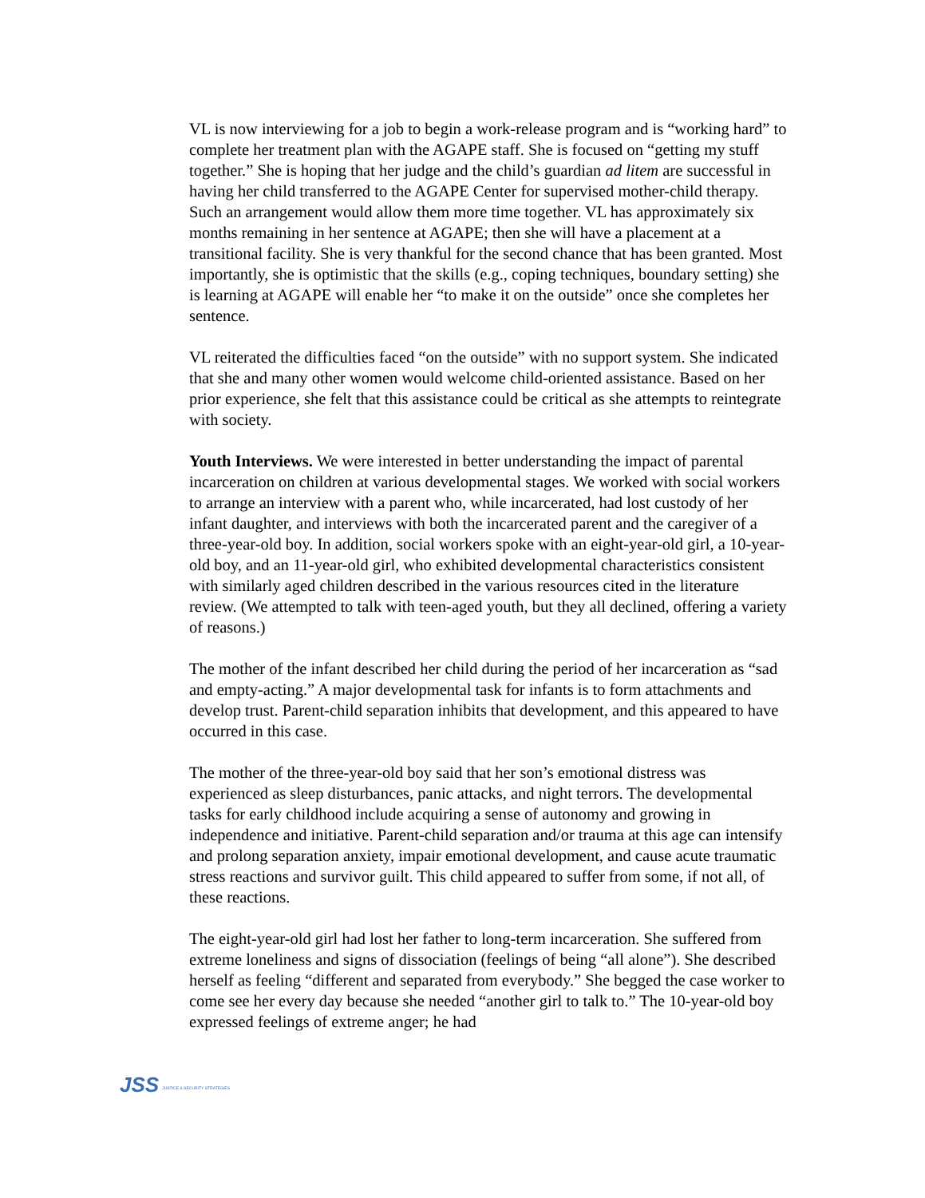VL is now interviewing for a job to begin a work-release program and is “working hard” to complete her treatment plan with the AGAPE staff. She is focused on “getting my stuff together.” She is hoping that her judge and the child’s guardian ad litem are successful in having her child transferred to the AGAPE Center for supervised mother-child therapy. Such an arrangement would allow them more time together. VL has approximately six months remaining in her sentence at AGAPE; then she will have a placement at a transitional facility. She is very thankful for the second chance that has been granted. Most importantly, she is optimistic that the skills (e.g., coping techniques, boundary setting) she is learning at AGAPE will enable her “to make it on the outside” once she completes her sentence.
VL reiterated the difficulties faced “on the outside” with no support system. She indicated that she and many other women would welcome child-oriented assistance. Based on her prior experience, she felt that this assistance could be critical as she attempts to reintegrate with society.
Youth Interviews. We were interested in better understanding the impact of parental incarceration on children at various developmental stages. We worked with social workers to arrange an interview with a parent who, while incarcerated, had lost custody of her infant daughter, and interviews with both the incarcerated parent and the caregiver of a three-year-old boy. In addition, social workers spoke with an eight-year-old girl, a 10-year-old boy, and an 11-year-old girl, who exhibited developmental characteristics consistent with similarly aged children described in the various resources cited in the literature review. (We attempted to talk with teen-aged youth, but they all declined, offering a variety of reasons.)
The mother of the infant described her child during the period of her incarceration as “sad and empty-acting.” A major developmental task for infants is to form attachments and develop trust. Parent-child separation inhibits that development, and this appeared to have occurred in this case.
The mother of the three-year-old boy said that her son’s emotional distress was experienced as sleep disturbances, panic attacks, and night terrors. The developmental tasks for early childhood include acquiring a sense of autonomy and growing in independence and initiative. Parent-child separation and/or trauma at this age can intensify and prolong separation anxiety, impair emotional development, and cause acute traumatic stress reactions and survivor guilt. This child appeared to suffer from some, if not all, of these reactions.
The eight-year-old girl had lost her father to long-term incarceration. She suffered from extreme loneliness and signs of dissociation (feelings of being “all alone”). She described herself as feeling “different and separated from everybody.” She begged the case worker to come see her every day because she needed “another girl to talk to.” The 10-year-old boy expressed feelings of extreme anger; he had
JSS JUSTICE & SECURITY STRATEGIES